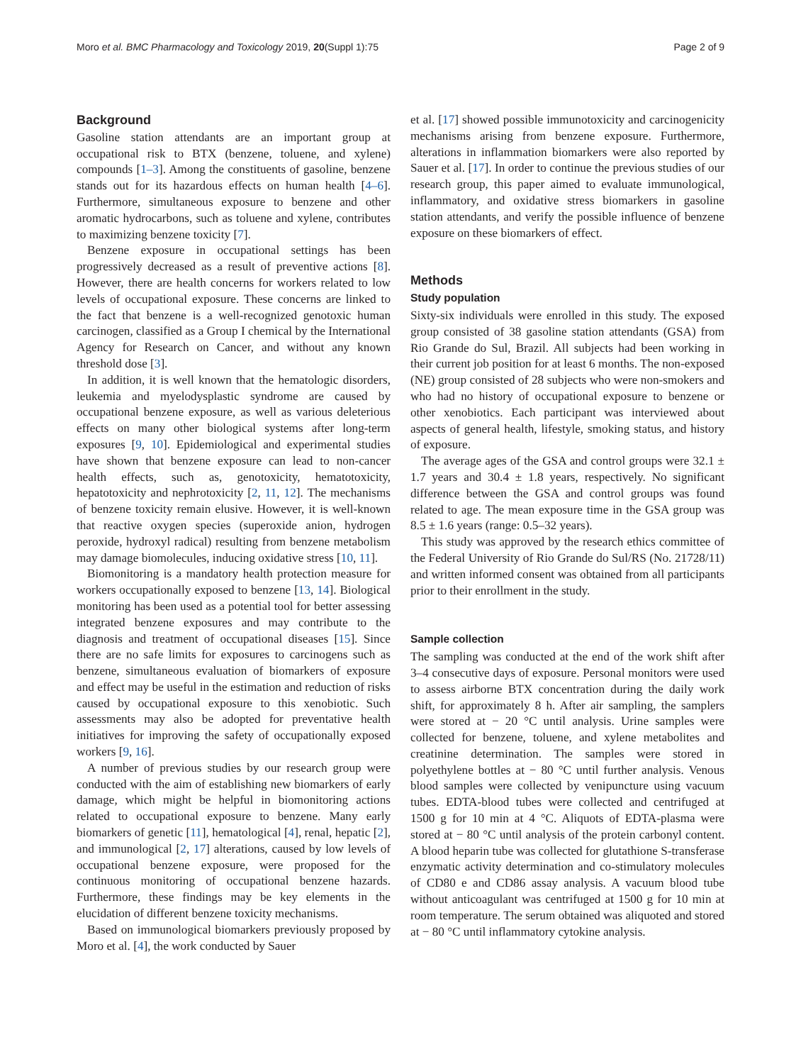Moro et al. BMC Pharmacology and Toxicology 2019, 20(Suppl 1):75 Page 2 of 9
Background
Gasoline station attendants are an important group at occupational risk to BTX (benzene, toluene, and xylene) compounds [1–3]. Among the constituents of gasoline, benzene stands out for its hazardous effects on human health [4–6]. Furthermore, simultaneous exposure to benzene and other aromatic hydrocarbons, such as toluene and xylene, contributes to maximizing benzene toxicity [7].
Benzene exposure in occupational settings has been progressively decreased as a result of preventive actions [8]. However, there are health concerns for workers related to low levels of occupational exposure. These concerns are linked to the fact that benzene is a well-recognized genotoxic human carcinogen, classified as a Group I chemical by the International Agency for Research on Cancer, and without any known threshold dose [3].
In addition, it is well known that the hematologic disorders, leukemia and myelodysplastic syndrome are caused by occupational benzene exposure, as well as various deleterious effects on many other biological systems after long-term exposures [9, 10]. Epidemiological and experimental studies have shown that benzene exposure can lead to non-cancer health effects, such as, genotoxicity, hematotoxicity, hepatotoxicity and nephrotoxicity [2, 11, 12]. The mechanisms of benzene toxicity remain elusive. However, it is well-known that reactive oxygen species (superoxide anion, hydrogen peroxide, hydroxyl radical) resulting from benzene metabolism may damage biomolecules, inducing oxidative stress [10, 11].
Biomonitoring is a mandatory health protection measure for workers occupationally exposed to benzene [13, 14]. Biological monitoring has been used as a potential tool for better assessing integrated benzene exposures and may contribute to the diagnosis and treatment of occupational diseases [15]. Since there are no safe limits for exposures to carcinogens such as benzene, simultaneous evaluation of biomarkers of exposure and effect may be useful in the estimation and reduction of risks caused by occupational exposure to this xenobiotic. Such assessments may also be adopted for preventative health initiatives for improving the safety of occupationally exposed workers [9, 16].
A number of previous studies by our research group were conducted with the aim of establishing new biomarkers of early damage, which might be helpful in biomonitoring actions related to occupational exposure to benzene. Many early biomarkers of genetic [11], hematological [4], renal, hepatic [2], and immunological [2, 17] alterations, caused by low levels of occupational benzene exposure, were proposed for the continuous monitoring of occupational benzene hazards. Furthermore, these findings may be key elements in the elucidation of different benzene toxicity mechanisms.
Based on immunological biomarkers previously proposed by Moro et al. [4], the work conducted by Sauer
et al. [17] showed possible immunotoxicity and carcinogenicity mechanisms arising from benzene exposure. Furthermore, alterations in inflammation biomarkers were also reported by Sauer et al. [17]. In order to continue the previous studies of our research group, this paper aimed to evaluate immunological, inflammatory, and oxidative stress biomarkers in gasoline station attendants, and verify the possible influence of benzene exposure on these biomarkers of effect.
Methods
Study population
Sixty-six individuals were enrolled in this study. The exposed group consisted of 38 gasoline station attendants (GSA) from Rio Grande do Sul, Brazil. All subjects had been working in their current job position for at least 6 months. The non-exposed (NE) group consisted of 28 subjects who were non-smokers and who had no history of occupational exposure to benzene or other xenobiotics. Each participant was interviewed about aspects of general health, lifestyle, smoking status, and history of exposure.
The average ages of the GSA and control groups were 32.1 ± 1.7 years and 30.4 ± 1.8 years, respectively. No significant difference between the GSA and control groups was found related to age. The mean exposure time in the GSA group was 8.5 ± 1.6 years (range: 0.5–32 years).
This study was approved by the research ethics committee of the Federal University of Rio Grande do Sul/RS (No. 21728/11) and written informed consent was obtained from all participants prior to their enrollment in the study.
Sample collection
The sampling was conducted at the end of the work shift after 3–4 consecutive days of exposure. Personal monitors were used to assess airborne BTX concentration during the daily work shift, for approximately 8 h. After air sampling, the samplers were stored at − 20 °C until analysis. Urine samples were collected for benzene, toluene, and xylene metabolites and creatinine determination. The samples were stored in polyethylene bottles at − 80 °C until further analysis. Venous blood samples were collected by venipuncture using vacuum tubes. EDTA-blood tubes were collected and centrifuged at 1500 g for 10 min at 4 °C. Aliquots of EDTA-plasma were stored at − 80 °C until analysis of the protein carbonyl content. A blood heparin tube was collected for glutathione S-transferase enzymatic activity determination and co-stimulatory molecules of CD80 e and CD86 assay analysis. A vacuum blood tube without anticoagulant was centrifuged at 1500 g for 10 min at room temperature. The serum obtained was aliquoted and stored at − 80 °C until inflammatory cytokine analysis.